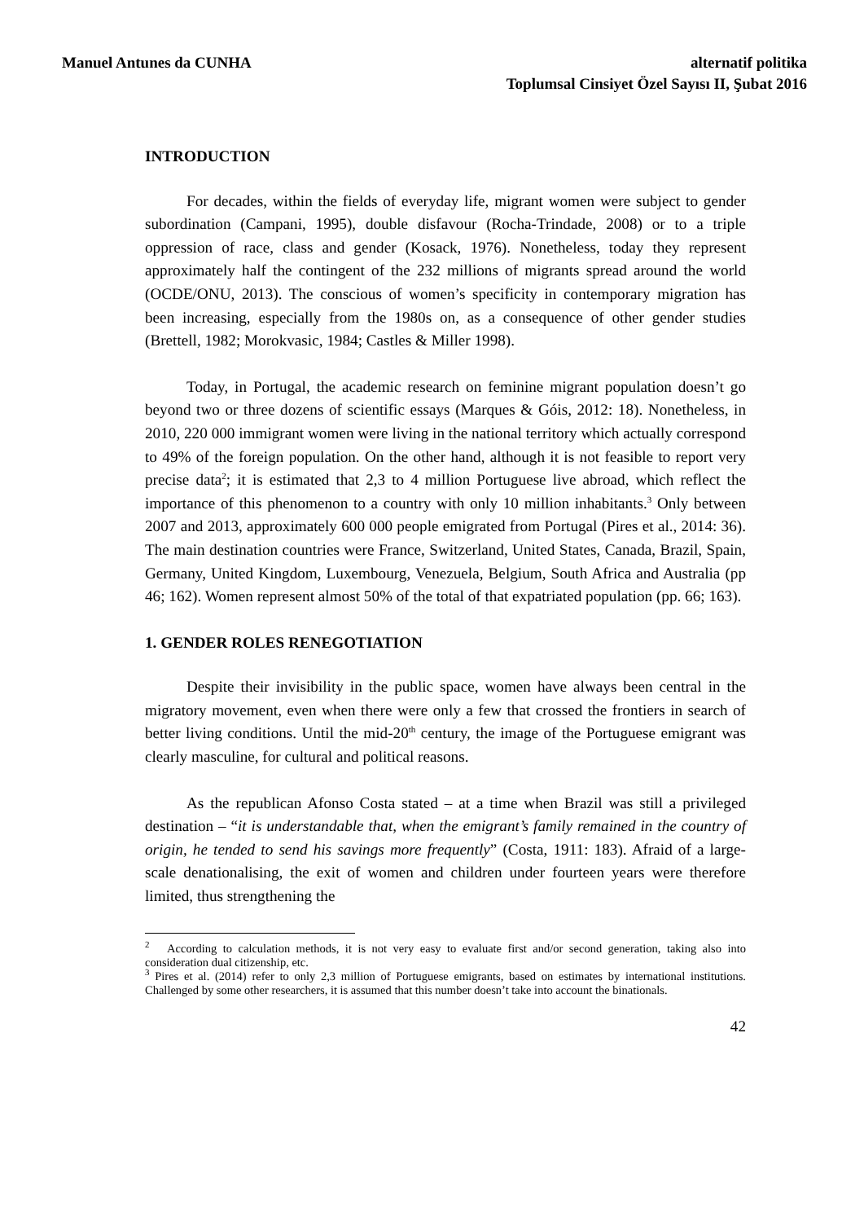Manuel Antunes da CUNHA alternatif politika
Toplumsal Cinsiyet Özel Sayısı II, Şubat 2016
INTRODUCTION
For decades, within the fields of everyday life, migrant women were subject to gender subordination (Campani, 1995), double disfavour (Rocha-Trindade, 2008) or to a triple oppression of race, class and gender (Kosack, 1976). Nonetheless, today they represent approximately half the contingent of the 232 millions of migrants spread around the world (OCDE/ONU, 2013). The conscious of women’s specificity in contemporary migration has been increasing, especially from the 1980s on, as a consequence of other gender studies (Brettell, 1982; Morokvasic, 1984; Castles & Miller 1998).
Today, in Portugal, the academic research on feminine migrant population doesn’t go beyond two or three dozens of scientific essays (Marques & Góis, 2012: 18). Nonetheless, in 2010, 220 000 immigrant women were living in the national territory which actually correspond to 49% of the foreign population. On the other hand, although it is not feasible to report very precise data<sup>2</sup>; it is estimated that 2,3 to 4 million Portuguese live abroad, which reflect the importance of this phenomenon to a country with only 10 million inhabitants.<sup>3</sup> Only between 2007 and 2013, approximately 600 000 people emigrated from Portugal (Pires et al., 2014: 36). The main destination countries were France, Switzerland, United States, Canada, Brazil, Spain, Germany, United Kingdom, Luxembourg, Venezuela, Belgium, South Africa and Australia (pp 46; 162). Women represent almost 50% of the total of that expatriated population (pp. 66; 163).
1. GENDER ROLES RENEGOTIATION
Despite their invisibility in the public space, women have always been central in the migratory movement, even when there were only a few that crossed the frontiers in search of better living conditions. Until the mid-20<sup>th</sup> century, the image of the Portuguese emigrant was clearly masculine, for cultural and political reasons.
As the republican Afonso Costa stated – at a time when Brazil was still a privileged destination – “it is understandable that, when the emigrant’s family remained in the country of origin, he tended to send his savings more frequently” (Costa, 1911: 183). Afraid of a large-scale denationalising, the exit of women and children under fourteen years were therefore limited, thus strengthening the
<sup>2</sup> According to calculation methods, it is not very easy to evaluate first and/or second generation, taking also into consideration dual citizenship, etc.
<sup>3</sup> Pires et al. (2014) refer to only 2,3 million of Portuguese emigrants, based on estimates by international institutions. Challenged by some other researchers, it is assumed that this number doesn’t take into account the binationals.
42